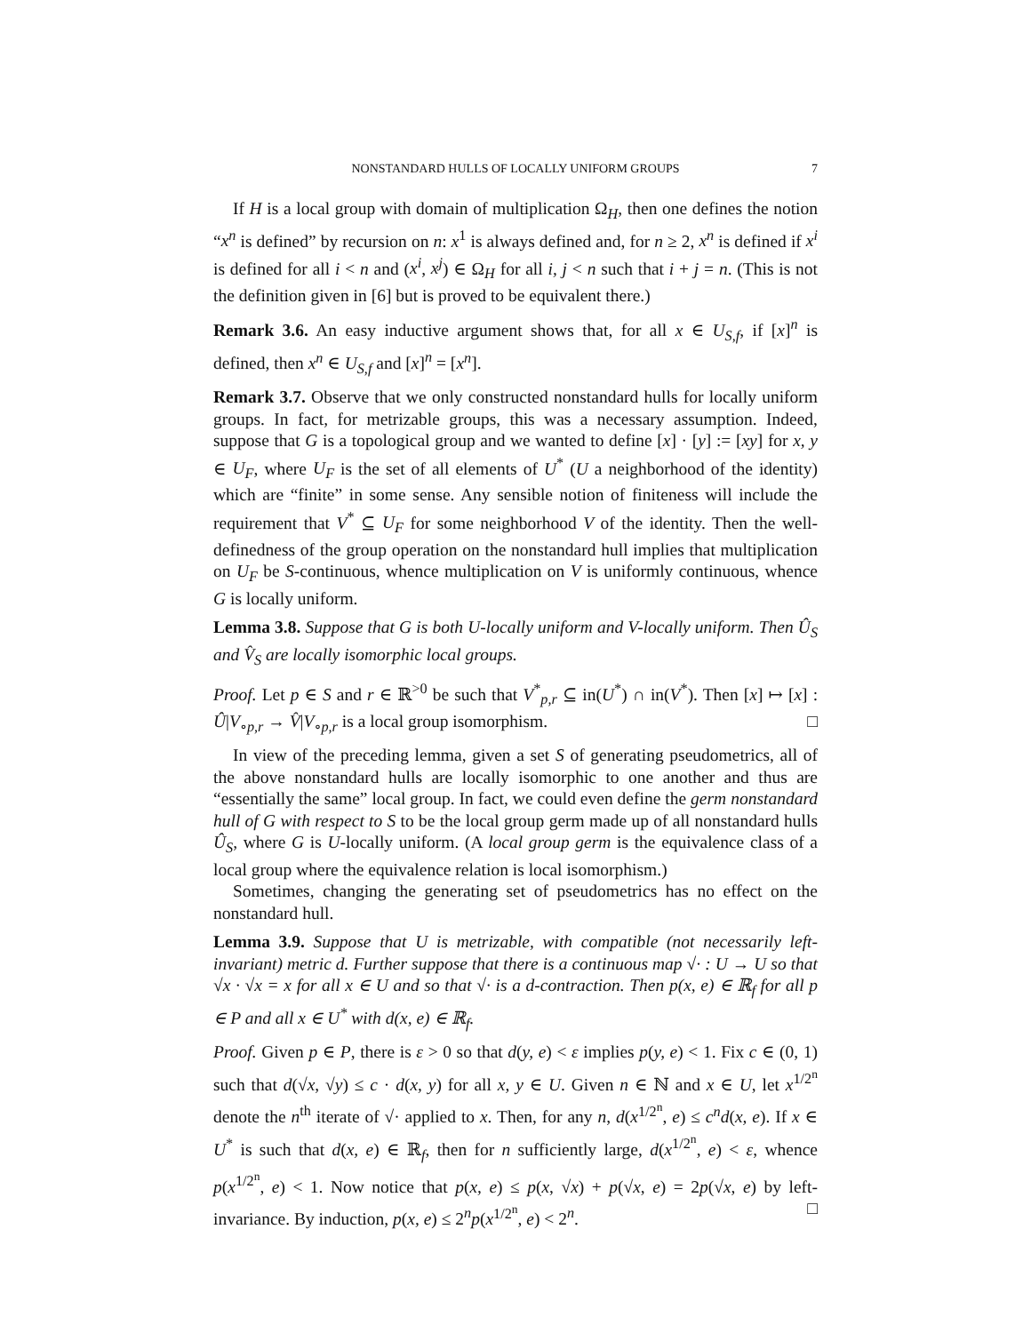NONSTANDARD HULLS OF LOCALLY UNIFORM GROUPS 7
If H is a local group with domain of multiplication Ω<sub>H</sub>, then one defines the notion “x<sup>n</sup> is defined” by recursion on n: x<sup>1</sup> is always defined and, for n ≥ 2, x<sup>n</sup> is defined if x<sup>i</sup> is defined for all i < n and (x<sup>i</sup>, x<sup>j</sup>) ∈ Ω<sub>H</sub> for all i, j < n such that i + j = n. (This is not the definition given in [6] but is proved to be equivalent there.)
Remark 3.6. An easy inductive argument shows that, for all x ∈ U<sub>S,f</sub>, if [x]<sup>n</sup> is defined, then x<sup>n</sup> ∈ U<sub>S,f</sub> and [x]<sup>n</sup> = [x<sup>n</sup>].
Remark 3.7. Observe that we only constructed nonstandard hulls for locally uniform groups. In fact, for metrizable groups, this was a necessary assumption. Indeed, suppose that G is a topological group and we wanted to define [x] · [y] := [xy] for x, y ∈ U<sub>F</sub>, where U<sub>F</sub> is the set of all elements of U<sup>*</sup> (U a neighborhood of the identity) which are “finite” in some sense. Any sensible notion of finiteness will include the requirement that V<sup>*</sup> ⊆ U<sub>F</sub> for some neighborhood V of the identity. Then the well-definedness of the group operation on the nonstandard hull implies that multiplication on U<sub>F</sub> be S-continuous, whence multiplication on V is uniformly continuous, whence G is locally uniform.
Lemma 3.8. Suppose that G is both U-locally uniform and V-locally uniform. Then Û<sub>S</sub> and V̂<sub>S</sub> are locally isomorphic local groups.
Proof. Let p ∈ S and r ∈ ℝ<sup>>0</sup> be such that V<sup>*</sup><sub>p,r</sub> ⊆ in(U<sup>*</sup>) ∩ in(V<sup>*</sup>). Then [x] ↦ [x] : Û|V<sub>∘p,r</sub> → V̂|V<sub>∘p,r</sub> is a local group isomorphism. □
In view of the preceding lemma, given a set S of generating pseudometrics, all of the above nonstandard hulls are locally isomorphic to one another and thus are “essentially the same” local group. In fact, we could even define the germ nonstandard hull of G with respect to S to be the local group germ made up of all nonstandard hulls Û<sub>S</sub>, where G is U-locally uniform. (A local group germ is the equivalence class of a local group where the equivalence relation is local isomorphism.)
Sometimes, changing the generating set of pseudometrics has no effect on the nonstandard hull.
Lemma 3.9. Suppose that U is metrizable, with compatible (not necessarily left-invariant) metric d. Further suppose that there is a continuous map √· : U → U so that √x · √x = x for all x ∈ U and so that √· is a d-contraction. Then p(x, e) ∈ ℝ<sub>f</sub> for all p ∈ P and all x ∈ U<sup>*</sup> with d(x, e) ∈ ℝ<sub>f</sub>.
Proof. Given p ∈ P, there is ε > 0 so that d(y, e) < ε implies p(y, e) < 1. Fix c ∈ (0, 1) such that d(√x, √y) ≤ c · d(x, y) for all x, y ∈ U. Given n ∈ ℕ and x ∈ U, let x<sup>1/2<sup>n</sup></sup> denote the n<sup>th</sup> iterate of √· applied to x. Then, for any n, d(x<sup>1/2<sup>n</sup></sup>, e) ≤ c<sup>n</sup>d(x, e). If x ∈ U<sup>*</sup> is such that d(x, e) ∈ ℝ<sub>f</sub>, then for n sufficiently large, d(x<sup>1/2<sup>n</sup></sup>, e) < ε, whence p(x<sup>1/2<sup>n</sup></sup>, e) < 1. Now notice that p(x, e) ≤ p(x, √x) + p(√x, e) = 2p(√x, e) by left-invariance. By induction, p(x, e) ≤ 2<sup>n</sup>p(x<sup>1/2<sup>n</sup></sup>, e) < 2<sup>n</sup>. □